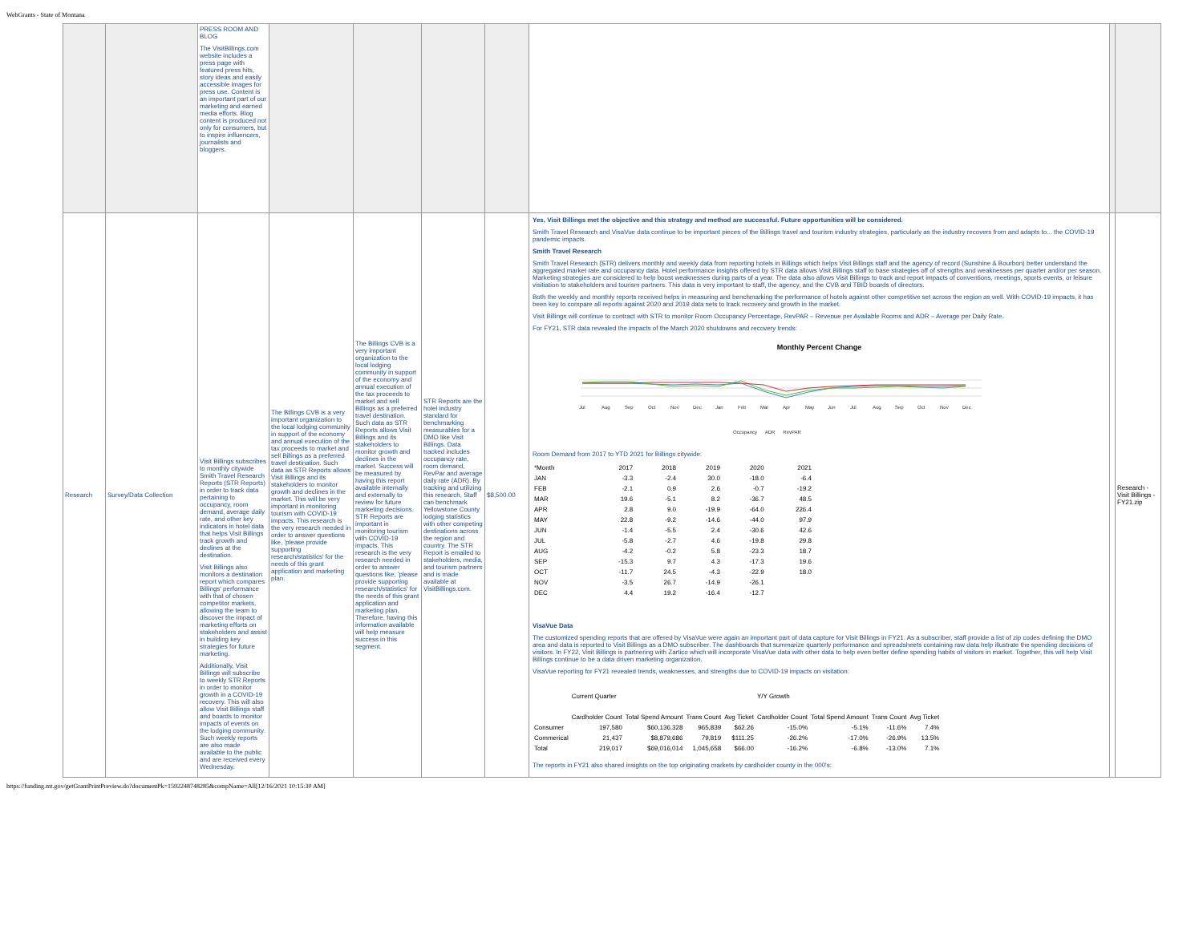WebGrants - State of Montana
| | | PRESS ROOM AND BLOG The VisitBillings.com website includes a press page with featured press hits, story ideas and easily accessible images for press use. Content is an important part of our marketing and earned media efforts. Blog content is produced not only for consumers, but to inspire influencers, journalists and bloggers. | | | | | | | |
| Research | Survey/Data Collection | Visit Billings subscribes to monthly citywide Smith Travel Research Reports (STR Reports) in order to track data pertaining to occupancy, room demand, average daily rate, and other key indicators in hotel data that helps Visit Billings track growth and declines at the destination. Visit Billings also monitors a destination report which compares Billings' performance with that of chosen competitor markets, allowing the team to discover the impact of marketing efforts on stakeholders and assist in building key strategies for future marketing. Additionally, Visit Billings will subscribe to weekly STR Reports in order to monitor growth in a COVID-19 recovery. This will also allow Visit Billings staff and boards to monitor impacts of events on the lodging community. Such weekly reports are also made available to the public and are received every Wednesday. | The Billings CVB is a very important organization to the local lodging community in support of the economy and annual execution of the tax proceeds to market and sell Billings as a preferred travel destination. Such data as STR Reports allows Visit Billings and its stakeholders to monitor growth and declines in the market. This will be very important in monitoring tourism with COVID-19 impacts. This research is the very research needed in order to answer questions like, 'please provide supporting research/statistics' for the needs of this grant application and marketing plan. | The Billings CVB is a very important organization to the local lodging community in support of the economy and annual execution of the tax proceeds to market and sell Billings as a preferred travel destination. Such data as STR Reports allows Visit Billings and its stakeholders to monitor growth and declines in the market. Success will be measured by having this report available internally and externally to review for future marketing decisions. STR Reports are important in monitoring tourism with COVID-19 impacts. This research is the very research needed in order to answer questions like, 'please provide supporting research/statistics' for the needs of this grant application and marketing plan. Therefore, having this information available will help measure success in this segment. | STR Reports are the hotel industry standard for benchmarking measurables for a DMO like Visit Billings. Data tracked includes occupancy rate, room demand, RevPar and average daily rate (ADR). By tracking and utilizing this research, Staff can benchmark Yellowstone County lodging statistics with other competing destinations across the region and country. The STR Report is emailed to stakeholders, media, and tourism partners and is made available at VisitBillings.com. | $8,500.00 | Yes, Visit Billings met the objective and this strategy and method are successful. Future opportunities will be considered. Smith Travel Research and VisaVue data continue to be important pieces of the Billings travel and tourism industry strategies, particularly as the industry recovers from and adapts to... the COVID-19 pandemic impacts. Smith Travel Research Smith Travel Research (STR) delivers monthly and weekly data from reporting hotels in Billings which helps Visit Billings staff and the agency of record (Sunshine & Bourbon) better understand the aggregated market rate and occupancy data. Hotel performance insights offered by STR data allows Visit Billings staff to base strategies off of strengths and weaknesses per quarter and/or per season. Marketing strategies are considered to help boost weaknesses during parts of a year. The data also allows Visit Billings to track and report impacts of conventions, meetings, sports events, or leisure visitiation to stakeholders and tourism partners. This data is very important to staff, the agency, and the CVB and TBID boards of directors. Both the weekly and monthly reports received helps in measuring and benchmarking the performance of hotels against other competitive set across the region as well. With COVID-19 impacts, it has been key to compare all reports against 2020 and 2019 data sets to track recovery and growth in the market. Visit Billings will continue to contract with STR to monitor Room Occupancy Percentage, RevPAR – Revenue per Available Rooms and ADR – Average per Daily Rate. For FY21, STR data revealed the impacts of the March 2020 shutdowns and recovery trends: Monthly Percent Change Jul Aug Sep Oct Nov Dec Jan Feb Mar Apr May Jun Jul Aug Sep Oct Nov Dec Occupancy ADR RevPAR Room Demand from 2017 to YTD 2021 for Billings citywide: / *Month / 2017 / 2018 / 2019 / 2020 / 2021 / / JAN / -3.3 / -2.4 / 30.0 / -18.0 / -6.4 / / FEB / -2.1 / 0.9 / 2.6 / -0.7 / -19.2 / / MAR / 19.6 / -5.1 / 8.2 / -36.7 / 48.5 / / APR / 2.8 / 9.0 / -19.9 / -64.0 / 226.4 / / MAY / 22.8 / -9.2 / -14.6 / -44.0 / 97.9 / / JUN / -1.4 / -5.5 / 2.4 / -30.6 / 42.6 / / JUL / -5.8 / -2.7 / 4.6 / -19.8 / 29.8 / / AUG / -4.2 / -0.2 / 5.8 / -23.3 / 18.7 / / SEP / -15.3 / 9.7 / 4.3 / -17.3 / 19.6 / / OCT / -11.7 / 24.5 / -4.3 / -22.9 / 18.0 / / NOV / -3.5 / 26.7 / -14.9 / -26.1 / / / DEC / 4.4 / 19.2 / -16.4 / -12.7 / / VisaVue Data The customized spending reports that are offered by VisaVue were again an important part of data capture for Visit Billings in FY21. As a subscriber, staff provide a list of zip codes defining the DMO area and data is reported to Visit Billings as a DMO subscriber. The dashboards that summarize quarterly performance and spreadsheets containing raw data help illustrate the spending decisions of visitors. In FY22, Visit Billings is partnering with Zartico which will incorporate VisaVue data with other data to help even better define spending habits of visitors in market. Together, this will help Visit Billings continue to be a data driven marketing organization. VisaVue reporting for FY21 revealed trends, weaknesses, and strengths due to COVID-19 impacts on visitation: / / Current Quarter / / / / Y/Y Growth / / / / / / Cardholder Count / Total Spend Amount / Trans Count / Avg Ticket / Cardholder Count / Total Spend Amount / Trans Count / Avg Ticket / / Consumer / 197,580 / $60,136,328 / 965,839 / $62.26 / -15.0% / -5.1% / -11.6% / 7.4% / / Commerical / 21,437 / $8,879,686 / 79,819 / $111.25 / -26.2% / -17.0% / -26.9% / 13.5% / / Total / 219,017 / $69,016,014 / 1,045,658 / $66.00 / -16.2% / -6.8% / -13.0% / 7.1% / The reports in FY21 also shared insights on the top originating markets by cardholder county in the 000's: | | Research - Visit Billings - FY21.zip |
https://funding.mt.gov/getGrantPrintPreview.do?documentPk=1592248748285&compName=All[12/16/2021 10:15:30 AM]